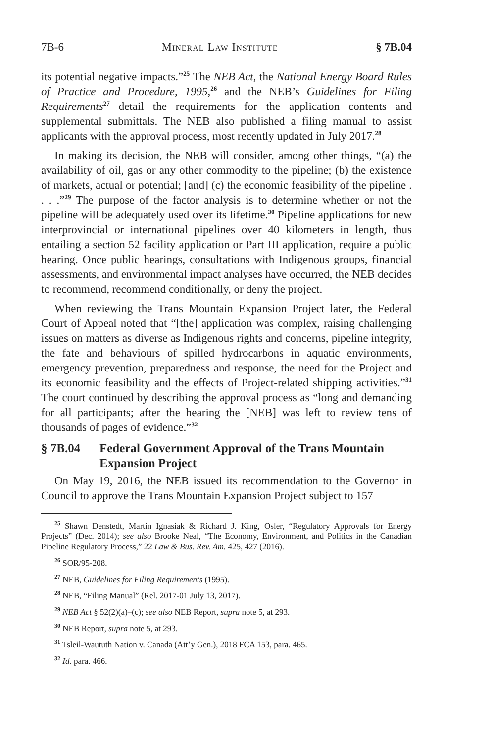7B-6 Mineral Law Institute § 7B.04
its potential negative impacts.”<sup>25</sup> The NEB Act, the National Energy Board Rules of Practice and Procedure, 1995,<sup>26</sup> and the NEB’s Guidelines for Filing Requirements<sup>27</sup> detail the requirements for the application contents and supplemental submittals. The NEB also published a filing manual to assist applicants with the approval process, most recently updated in July 2017.<sup>28</sup>
In making its decision, the NEB will consider, among other things, “(a) the availability of oil, gas or any other commodity to the pipeline; (b) the existence of markets, actual or potential; [and] (c) the economic feasibility of the pipeline . . . .”<sup>29</sup> The purpose of the factor analysis is to determine whether or not the pipeline will be adequately used over its lifetime.<sup>30</sup> Pipeline applications for new interprovincial or international pipelines over 40 kilometers in length, thus entailing a section 52 facility application or Part III application, require a public hearing. Once public hearings, consultations with Indigenous groups, financial assessments, and environmental impact analyses have occurred, the NEB decides to recommend, recommend conditionally, or deny the project.
When reviewing the Trans Mountain Expansion Project later, the Federal Court of Appeal noted that “[the] application was complex, raising challenging issues on matters as diverse as Indigenous rights and concerns, pipeline integrity, the fate and behaviours of spilled hydrocarbons in aquatic environments, emergency prevention, preparedness and response, the need for the Project and its economic feasibility and the effects of Project-related shipping activities.”<sup>31</sup> The court continued by describing the approval process as “long and demanding for all participants; after the hearing the [NEB] was left to review tens of thousands of pages of evidence.”<sup>32</sup>
§ 7B.04 Federal Government Approval of the Trans Mountain Expansion Project
On May 19, 2016, the NEB issued its recommendation to the Governor in Council to approve the Trans Mountain Expansion Project subject to 157
<sup>25</sup> Shawn Denstedt, Martin Ignasiak & Richard J. King, Osler, “Regulatory Approvals for Energy Projects” (Dec. 2014); see also Brooke Neal, “The Economy, Environment, and Politics in the Canadian Pipeline Regulatory Process,” 22 Law & Bus. Rev. Am. 425, 427 (2016).
<sup>26</sup> SOR/95-208.
<sup>27</sup> NEB, Guidelines for Filing Requirements (1995).
<sup>28</sup> NEB, “Filing Manual” (Rel. 2017-01 July 13, 2017).
<sup>29</sup> NEB Act § 52(2)(a)–(c); see also NEB Report, supra note 5, at 293.
<sup>30</sup> NEB Report, supra note 5, at 293.
<sup>31</sup> Tsleil-Waututh Nation v. Canada (Att’y Gen.), 2018 FCA 153, para. 465.
<sup>32</sup> Id. para. 466.